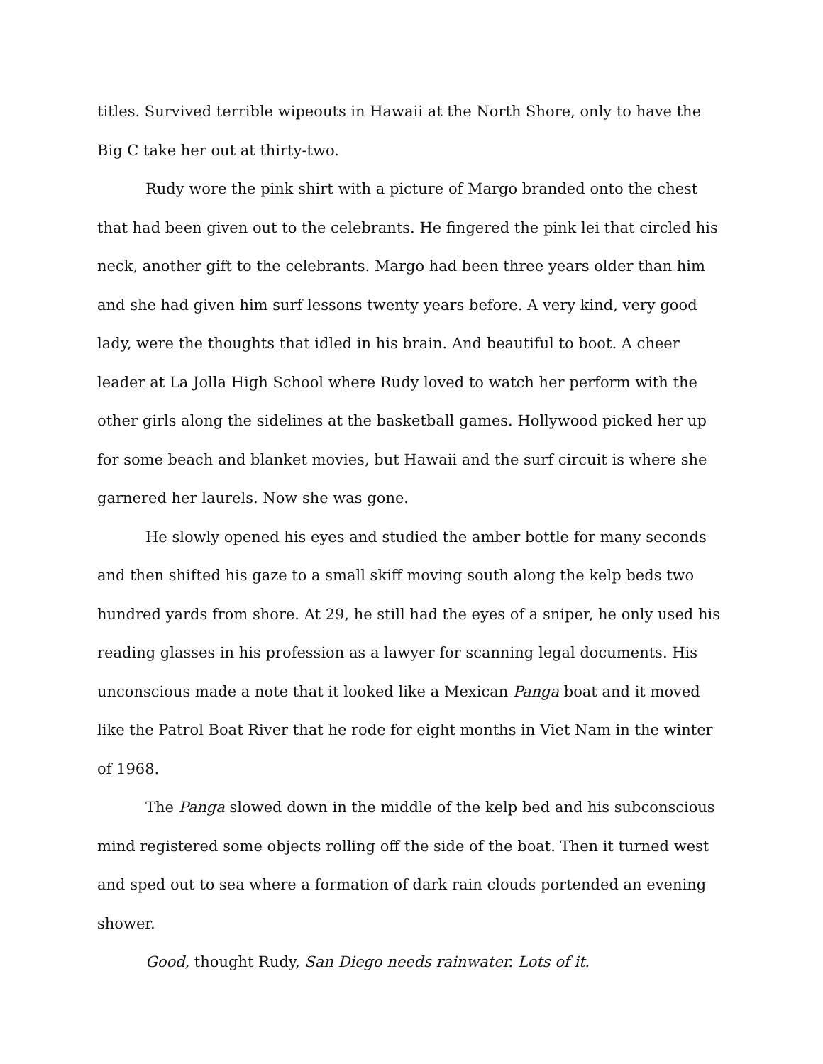titles. Survived terrible wipeouts in Hawaii at the North Shore, only to have the Big C take her out at thirty-two.
Rudy wore the pink shirt with a picture of Margo branded onto the chest that had been given out to the celebrants. He fingered the pink lei that circled his neck, another gift to the celebrants. Margo had been three years older than him and she had given him surf lessons twenty years before. A very kind, very good lady, were the thoughts that idled in his brain. And beautiful to boot. A cheer leader at La Jolla High School where Rudy loved to watch her perform with the other girls along the sidelines at the basketball games. Hollywood picked her up for some beach and blanket movies, but Hawaii and the surf circuit is where she garnered her laurels. Now she was gone.
He slowly opened his eyes and studied the amber bottle for many seconds and then shifted his gaze to a small skiff moving south along the kelp beds two hundred yards from shore. At 29, he still had the eyes of a sniper, he only used his reading glasses in his profession as a lawyer for scanning legal documents. His unconscious made a note that it looked like a Mexican Panga boat and it moved like the Patrol Boat River that he rode for eight months in Viet Nam in the winter of 1968.
The Panga slowed down in the middle of the kelp bed and his subconscious mind registered some objects rolling off the side of the boat. Then it turned west and sped out to sea where a formation of dark rain clouds portended an evening shower.
Good, thought Rudy, San Diego needs rainwater. Lots of it.